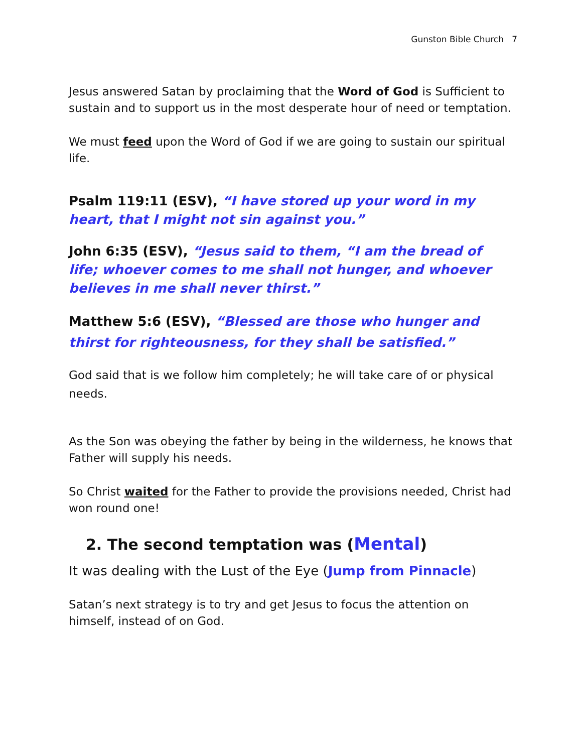Gunston Bible Church 7
Jesus answered Satan by proclaiming that the Word of God is Sufficient to sustain and to support us in the most desperate hour of need or temptation.
We must feed upon the Word of God if we are going to sustain our spiritual life.
Psalm 119:11 (ESV), “I have stored up your word in my heart, that I might not sin against you.”
John 6:35 (ESV), “Jesus said to them, “I am the bread of life; whoever comes to me shall not hunger, and whoever believes in me shall never thirst.”
Matthew 5:6 (ESV), “Blessed are those who hunger and thirst for righteousness, for they shall be satisfied.”
God said that is we follow him completely; he will take care of or physical needs.
As the Son was obeying the father by being in the wilderness, he knows that Father will supply his needs.
So Christ waited for the Father to provide the provisions needed, Christ had won round one!
2. The second temptation was (Mental)
It was dealing with the Lust of the Eye (Jump from Pinnacle)
Satan’s next strategy is to try and get Jesus to focus the attention on himself, instead of on God.